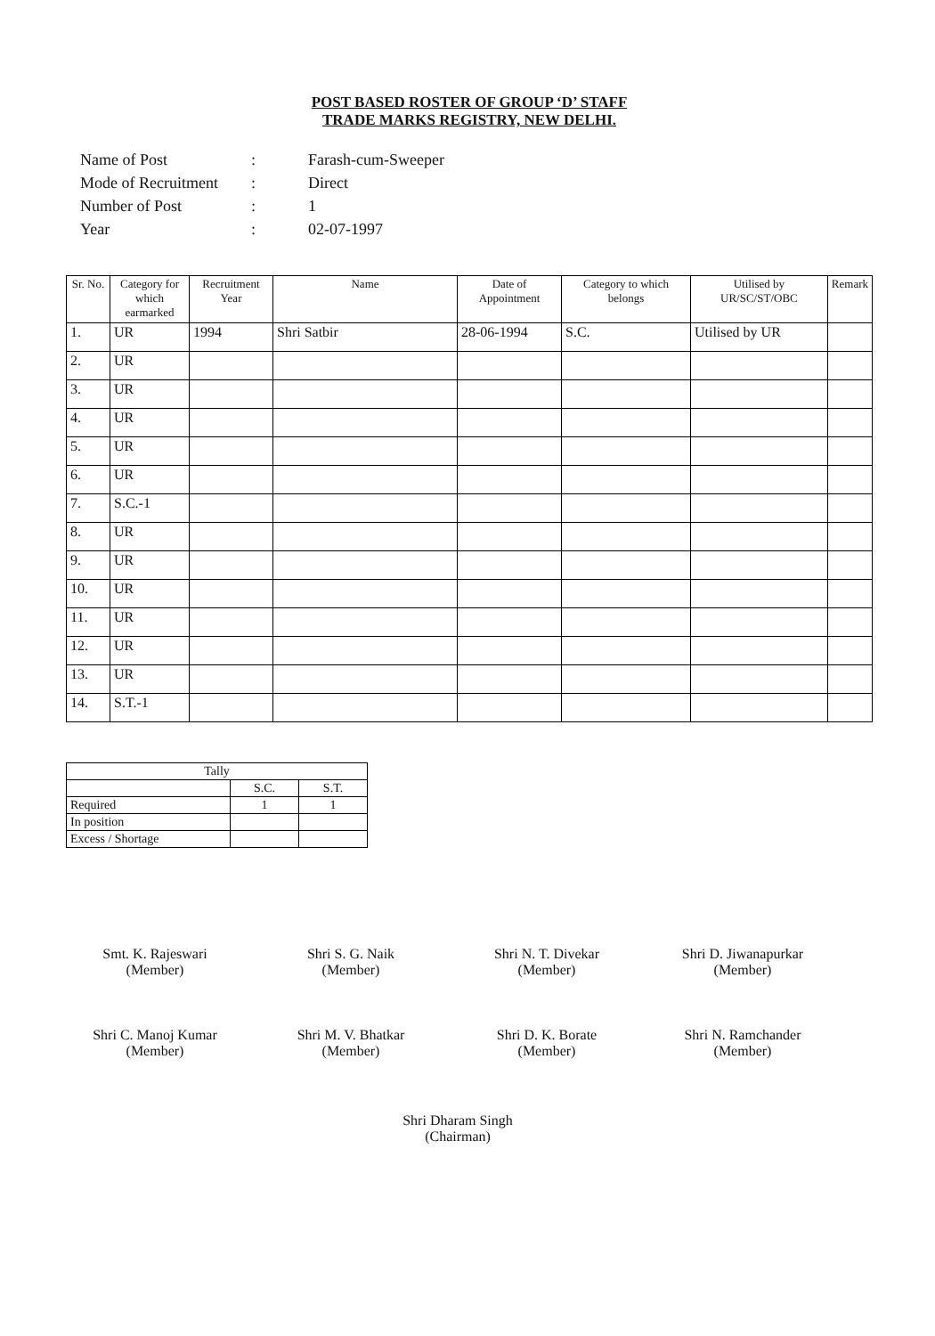POST BASED ROSTER OF GROUP ‘D’ STAFF
TRADE MARKS REGISTRY, NEW DELHI.
| Name of Post | : | Farash-cum-Sweeper |
| Mode of Recruitment | : | Direct |
| Number of Post | : | 1 |
| Year | : | 02-07-1997 |
| Sr. No. | Category for which earmarked | Recruitment Year | Name | Date of Appointment | Category to which belongs | Utilised by UR/SC/ST/OBC | Remark |
| --- | --- | --- | --- | --- | --- | --- | --- |
| 1. | UR | 1994 | Shri Satbir | 28-06-1994 | S.C. | Utilised by UR | |
| 2. | UR | | | | | | |
| 3. | UR | | | | | | |
| 4. | UR | | | | | | |
| 5. | UR | | | | | | |
| 6. | UR | | | | | | |
| 7. | S.C.-1 | | | | | | |
| 8. | UR | | | | | | |
| 9. | UR | | | | | | |
| 10. | UR | | | | | | |
| 11. | UR | | | | | | |
| 12. | UR | | | | | | |
| 13. | UR | | | | | | |
| 14. | S.T.-1 | | | | | | |
| Tally | | |
| | S.C. | S.T. |
| Required | 1 | 1 |
| In position | | |
| Excess / Shortage | | |
Smt. K. Rajeswari
(Member)
Shri S. G. Naik
(Member)
Shri N. T. Divekar
(Member)
Shri D. Jiwanapurkar
(Member)
Shri C. Manoj Kumar
(Member)
Shri M. V. Bhatkar
(Member)
Shri D. K. Borate
(Member)
Shri N. Ramchander
(Member)
Shri Dharam Singh
(Chairman)